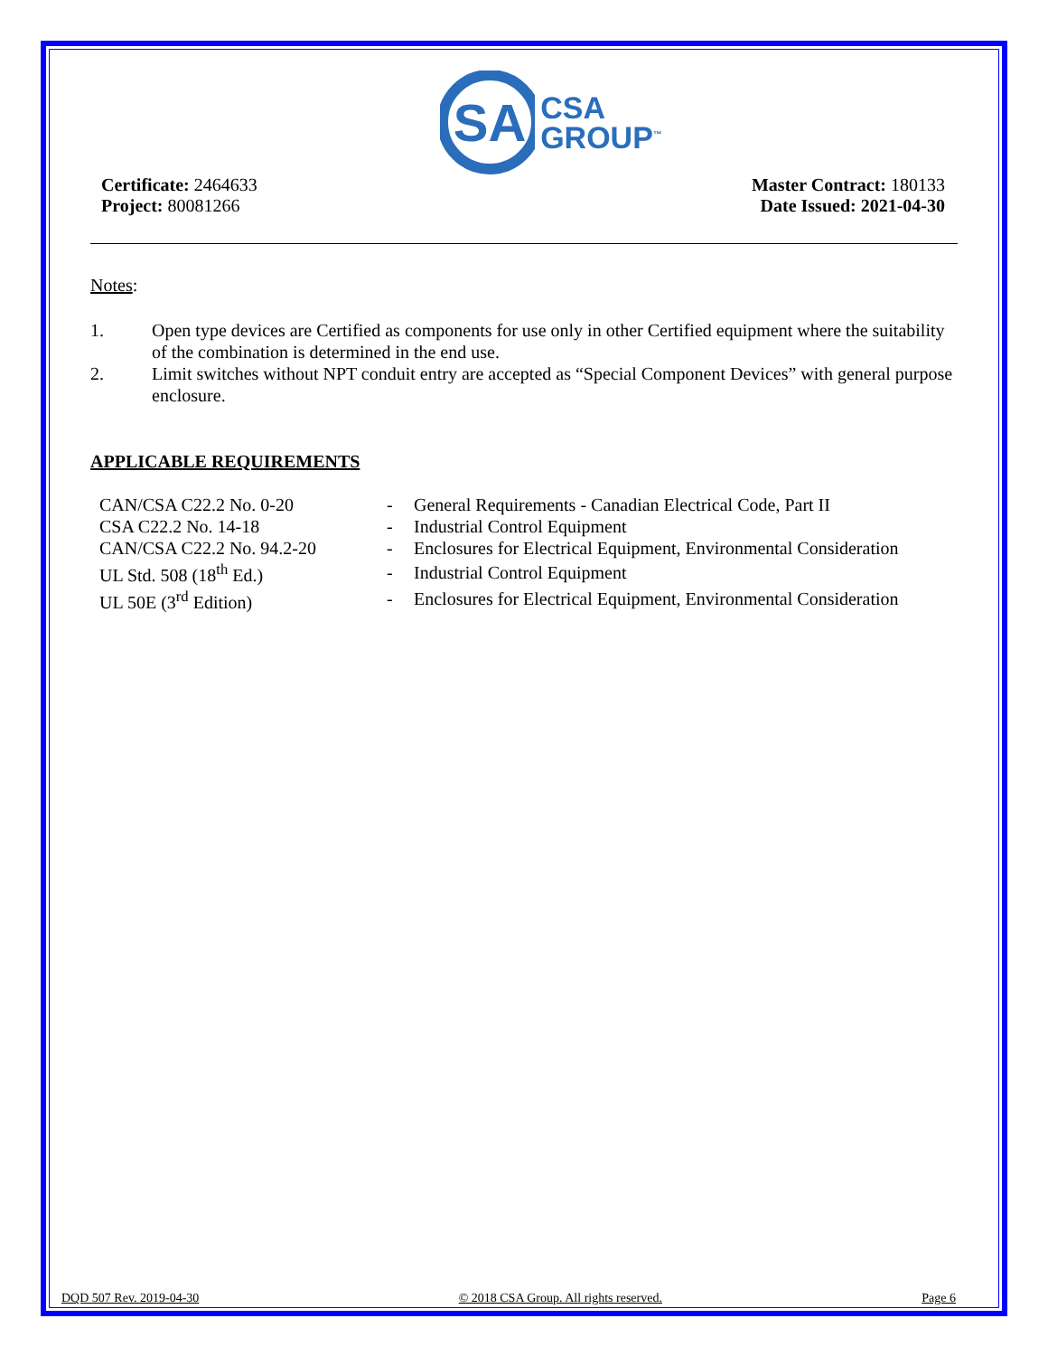SA
CSA
GROUP<sup>™</sup>
Certificate: 2464633
Project: 80081266
Master Contract: 180133
Date Issued: 2021-04-30
Notes:
1. Open type devices are Certified as components for use only in other Certified equipment where the suitability of the combination is determined in the end use.
2. Limit switches without NPT conduit entry are accepted as “Special Component Devices” with general purpose enclosure.
APPLICABLE REQUIREMENTS
| CAN/CSA C22.2 No. 0-20 | - | General Requirements - Canadian Electrical Code, Part II |
| CSA C22.2 No. 14-18 | - | Industrial Control Equipment |
| CAN/CSA C22.2 No. 94.2-20 | - | Enclosures for Electrical Equipment, Environmental Consideration |
| UL Std. 508 (18<sup>th</sup> Ed.) | - | Industrial Control Equipment |
| UL 50E (3<sup>rd</sup> Edition) | - | Enclosures for Electrical Equipment, Environmental Consideration |
DQD 507 Rev. 2019-04-30 © 2018 CSA Group. All rights reserved. Page 6